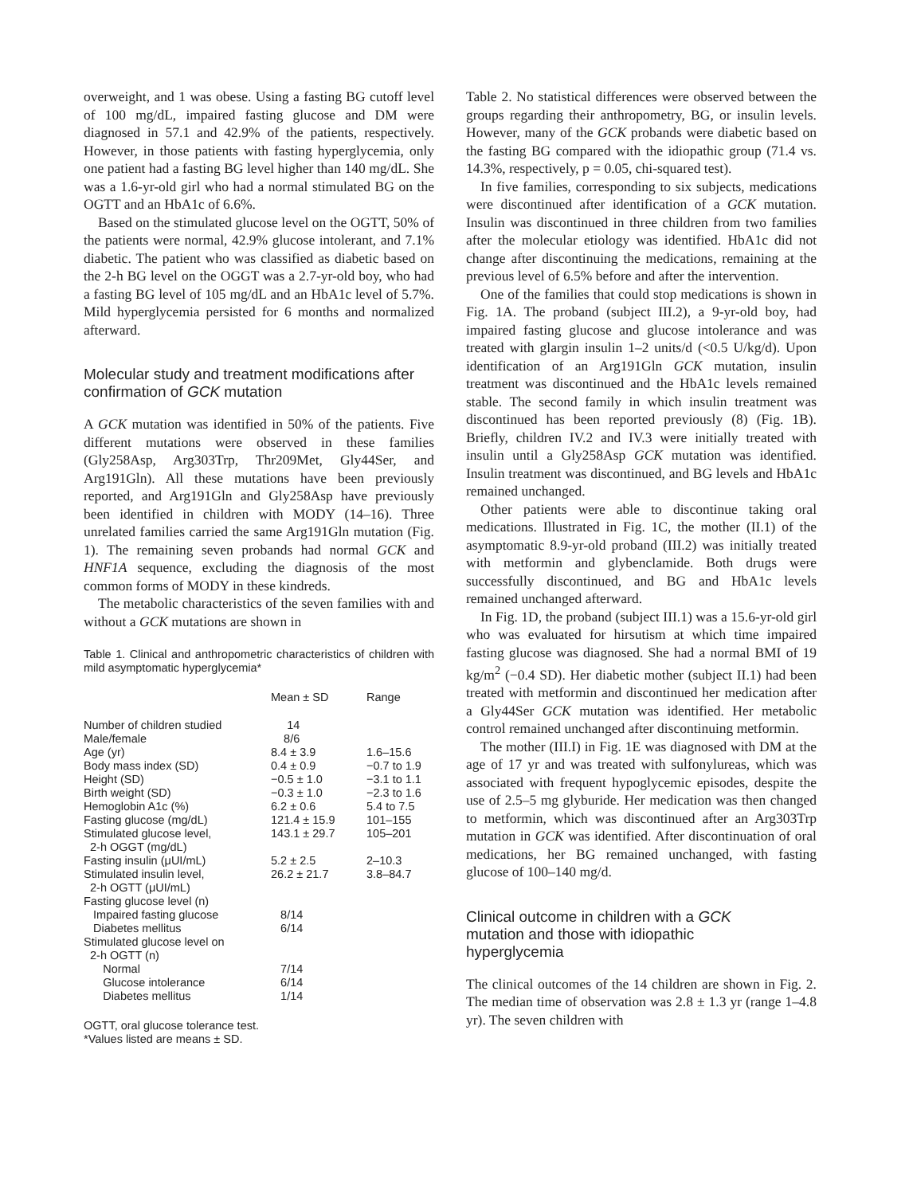overweight, and 1 was obese. Using a fasting BG cutoff level of 100 mg/dL, impaired fasting glucose and DM were diagnosed in 57.1 and 42.9% of the patients, respectively. However, in those patients with fasting hyperglycemia, only one patient had a fasting BG level higher than 140 mg/dL. She was a 1.6-yr-old girl who had a normal stimulated BG on the OGTT and an HbA1c of 6.6%.
Based on the stimulated glucose level on the OGTT, 50% of the patients were normal, 42.9% glucose intolerant, and 7.1% diabetic. The patient who was classified as diabetic based on the 2-h BG level on the OGGT was a 2.7-yr-old boy, who had a fasting BG level of 105 mg/dL and an HbA1c level of 5.7%. Mild hyperglycemia persisted for 6 months and normalized afterward.
Molecular study and treatment modifications after confirmation of GCK mutation
A GCK mutation was identified in 50% of the patients. Five different mutations were observed in these families (Gly258Asp, Arg303Trp, Thr209Met, Gly44Ser, and Arg191Gln). All these mutations have been previously reported, and Arg191Gln and Gly258Asp have previously been identified in children with MODY (14–16). Three unrelated families carried the same Arg191Gln mutation (Fig. 1). The remaining seven probands had normal GCK and HNF1A sequence, excluding the diagnosis of the most common forms of MODY in these kindreds.
The metabolic characteristics of the seven families with and without a GCK mutations are shown in
Table 1. Clinical and anthropometric characteristics of children with mild asymptomatic hyperglycemia*
| | Mean ± SD | Range |
| --- | --- | --- |
| Number of children studied | 14 | |
| Male/female | 8/6 | |
| Age (yr) | 8.4 ± 3.9 | 1.6–15.6 |
| Body mass index (SD) | 0.4 ± 0.9 | −0.7 to 1.9 |
| Height (SD) | −0.5 ± 1.0 | −3.1 to 1.1 |
| Birth weight (SD) | −0.3 ± 1.0 | −2.3 to 1.6 |
| Hemoglobin A1c (%) | 6.2 ± 0.6 | 5.4 to 7.5 |
| Fasting glucose (mg/dL) | 121.4 ± 15.9 | 101–155 |
| Stimulated glucose level, 2-h OGGT (mg/dL) | 143.1 ± 29.7 | 105–201 |
| Fasting insulin (μUI/mL) | 5.2 ± 2.5 | 2–10.3 |
| Stimulated insulin level, 2-h OGTT (μUI/mL) | 26.2 ± 21.7 | 3.8–84.7 |
| Fasting glucose level (n) | | |
| Impaired fasting glucose | 8/14 | |
| Diabetes mellitus | 6/14 | |
| Stimulated glucose level on 2-h OGTT (n) | | |
| Normal | 7/14 | |
| Glucose intolerance | 6/14 | |
| Diabetes mellitus | 1/14 | |
OGTT, oral glucose tolerance test.
*Values listed are means ± SD.
Table 2. No statistical differences were observed between the groups regarding their anthropometry, BG, or insulin levels. However, many of the GCK probands were diabetic based on the fasting BG compared with the idiopathic group (71.4 vs. 14.3%, respectively, p = 0.05, chi-squared test).
In five families, corresponding to six subjects, medications were discontinued after identification of a GCK mutation. Insulin was discontinued in three children from two families after the molecular etiology was identified. HbA1c did not change after discontinuing the medications, remaining at the previous level of 6.5% before and after the intervention.
One of the families that could stop medications is shown in Fig. 1A. The proband (subject III.2), a 9-yr-old boy, had impaired fasting glucose and glucose intolerance and was treated with glargin insulin 1–2 units/d (<0.5 U/kg/d). Upon identification of an Arg191Gln GCK mutation, insulin treatment was discontinued and the HbA1c levels remained stable. The second family in which insulin treatment was discontinued has been reported previously (8) (Fig. 1B). Briefly, children IV.2 and IV.3 were initially treated with insulin until a Gly258Asp GCK mutation was identified. Insulin treatment was discontinued, and BG levels and HbA1c remained unchanged.
Other patients were able to discontinue taking oral medications. Illustrated in Fig. 1C, the mother (II.1) of the asymptomatic 8.9-yr-old proband (III.2) was initially treated with metformin and glybenclamide. Both drugs were successfully discontinued, and BG and HbA1c levels remained unchanged afterward.
In Fig. 1D, the proband (subject III.1) was a 15.6-yr-old girl who was evaluated for hirsutism at which time impaired fasting glucose was diagnosed. She had a normal BMI of 19 kg/m<sup>2</sup> (−0.4 SD). Her diabetic mother (subject II.1) had been treated with metformin and discontinued her medication after a Gly44Ser GCK mutation was identified. Her metabolic control remained unchanged after discontinuing metformin.
The mother (III.I) in Fig. 1E was diagnosed with DM at the age of 17 yr and was treated with sulfonylureas, which was associated with frequent hypoglycemic episodes, despite the use of 2.5–5 mg glyburide. Her medication was then changed to metformin, which was discontinued after an Arg303Trp mutation in GCK was identified. After discontinuation of oral medications, her BG remained unchanged, with fasting glucose of 100–140 mg/d.
Clinical outcome in children with a GCK
mutation and those with idiopathic
hyperglycemia
The clinical outcomes of the 14 children are shown in Fig. 2. The median time of observation was 2.8 ± 1.3 yr (range 1–4.8 yr). The seven children with